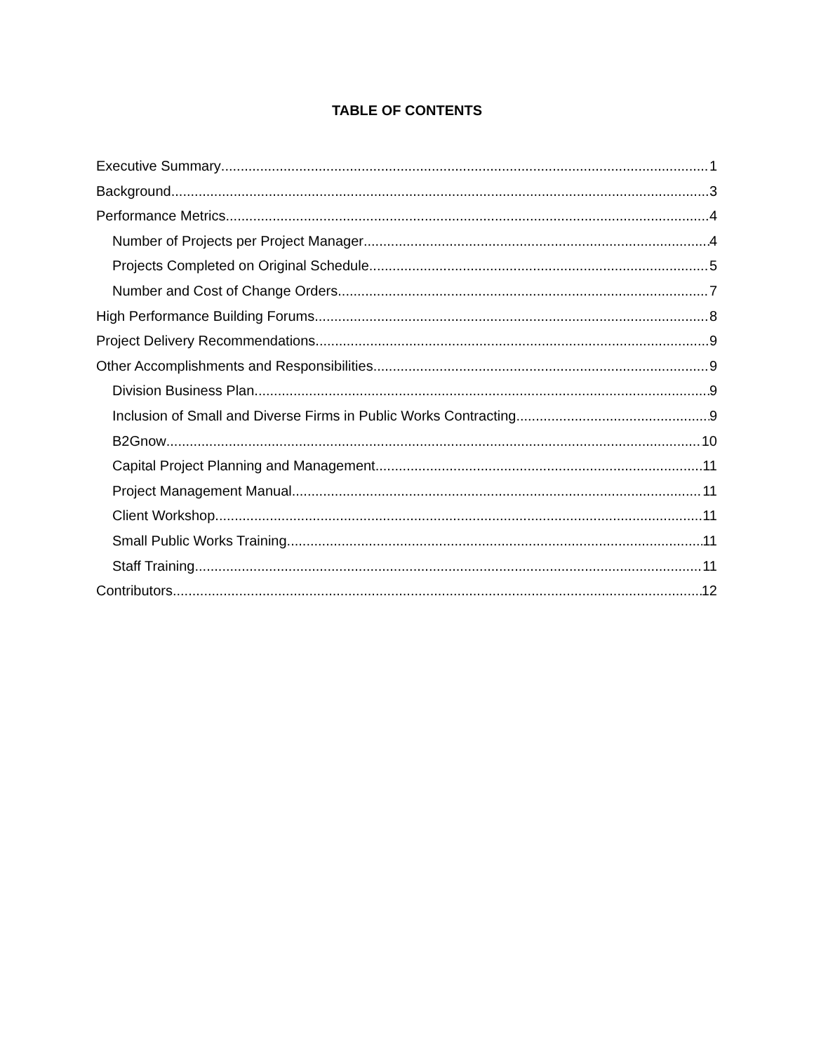TABLE OF CONTENTS
Executive Summary 1
Background 3
Performance Metrics 4
Number of Projects per Project Manager 4
Projects Completed on Original Schedule 5
Number and Cost of Change Orders 7
High Performance Building Forums 8
Project Delivery Recommendations 9
Other Accomplishments and Responsibilities 9
Division Business Plan 9
Inclusion of Small and Diverse Firms in Public Works Contracting 9
B2Gnow 10
Capital Project Planning and Management 11
Project Management Manual 11
Client Workshop 11
Small Public Works Training 11
Staff Training 11
Contributors 12